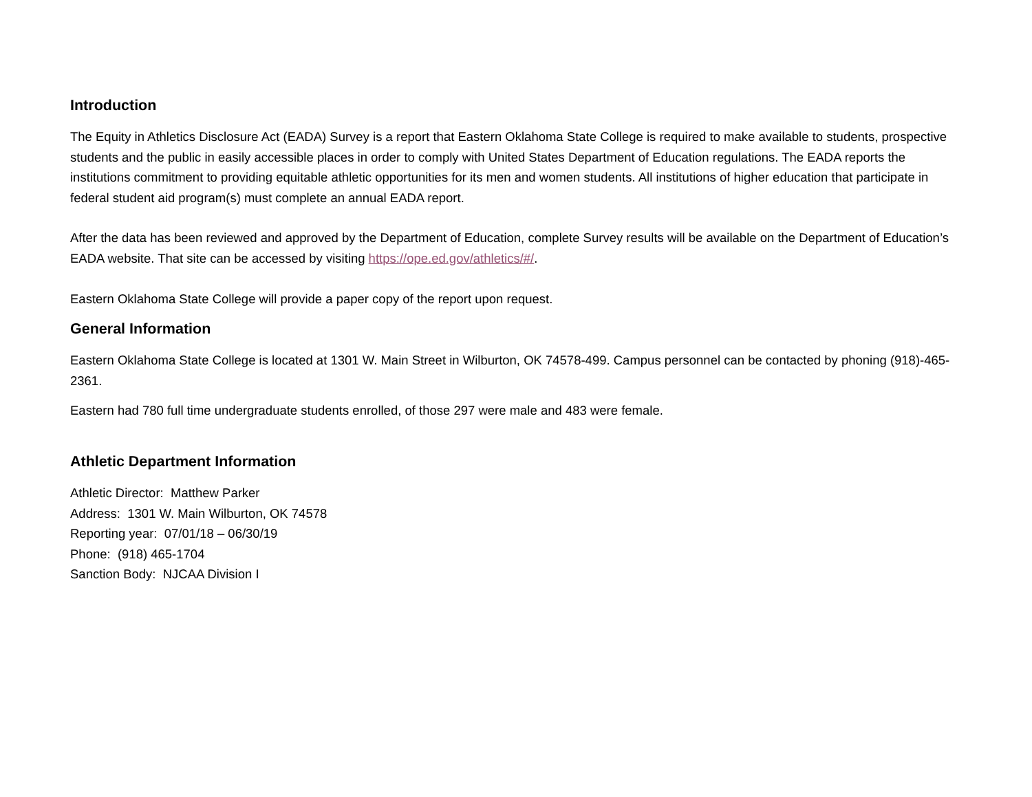Introduction
The Equity in Athletics Disclosure Act (EADA) Survey is a report that Eastern Oklahoma State College is required to make available to students, prospective students and the public in easily accessible places in order to comply with United States Department of Education regulations. The EADA reports the institutions commitment to providing equitable athletic opportunities for its men and women students. All institutions of higher education that participate in federal student aid program(s) must complete an annual EADA report.
After the data has been reviewed and approved by the Department of Education, complete Survey results will be available on the Department of Education’s EADA website. That site can be accessed by visiting https://ope.ed.gov/athletics/#/.
Eastern Oklahoma State College will provide a paper copy of the report upon request.
General Information
Eastern Oklahoma State College is located at 1301 W. Main Street in Wilburton, OK 74578-499. Campus personnel can be contacted by phoning (918)-465-2361.
Eastern had 780 full time undergraduate students enrolled, of those 297 were male and 483 were female.
Athletic Department Information
Athletic Director: Matthew Parker
Address: 1301 W. Main Wilburton, OK 74578
Reporting year: 07/01/18 – 06/30/19
Phone: (918) 465-1704
Sanction Body: NJCAA Division I